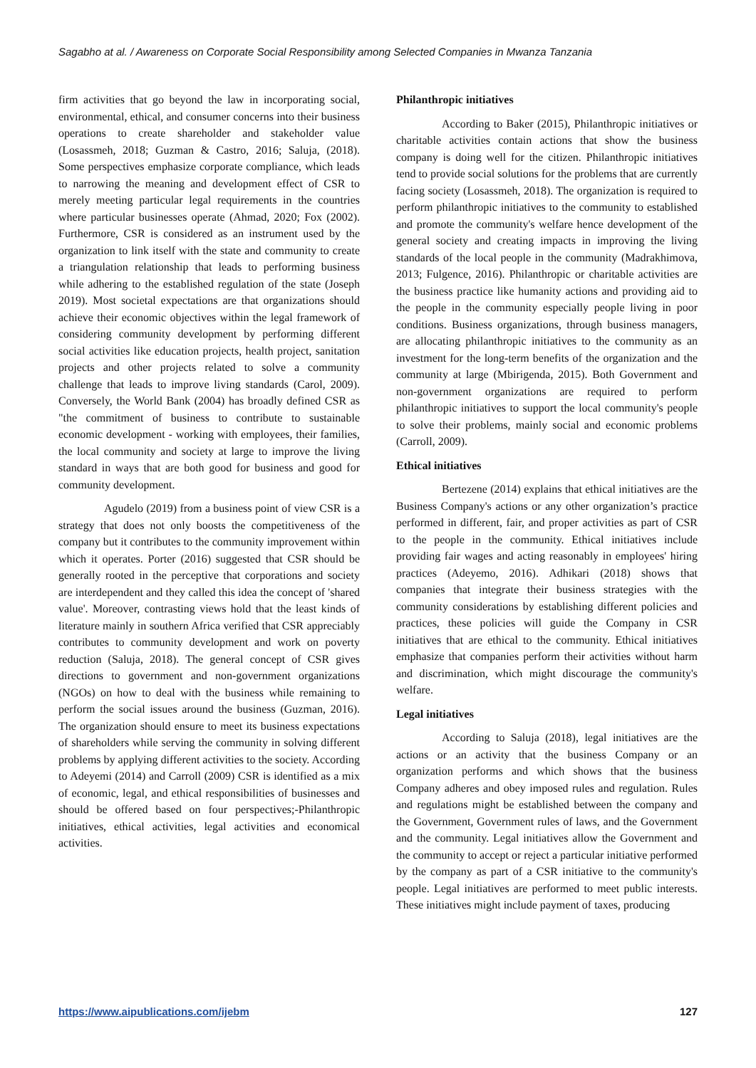Sagabho at al. / Awareness on Corporate Social Responsibility among Selected Companies in Mwanza Tanzania
firm activities that go beyond the law in incorporating social, environmental, ethical, and consumer concerns into their business operations to create shareholder and stakeholder value (Losassmeh, 2018; Guzman & Castro, 2016; Saluja, (2018). Some perspectives emphasize corporate compliance, which leads to narrowing the meaning and development effect of CSR to merely meeting particular legal requirements in the countries where particular businesses operate (Ahmad, 2020; Fox (2002). Furthermore, CSR is considered as an instrument used by the organization to link itself with the state and community to create a triangulation relationship that leads to performing business while adhering to the established regulation of the state (Joseph 2019). Most societal expectations are that organizations should achieve their economic objectives within the legal framework of considering community development by performing different social activities like education projects, health project, sanitation projects and other projects related to solve a community challenge that leads to improve living standards (Carol, 2009). Conversely, the World Bank (2004) has broadly defined CSR as "the commitment of business to contribute to sustainable economic development - working with employees, their families, the local community and society at large to improve the living standard in ways that are both good for business and good for community development.
Agudelo (2019) from a business point of view CSR is a strategy that does not only boosts the competitiveness of the company but it contributes to the community improvement within which it operates. Porter (2016) suggested that CSR should be generally rooted in the perceptive that corporations and society are interdependent and they called this idea the concept of 'shared value'. Moreover, contrasting views hold that the least kinds of literature mainly in southern Africa verified that CSR appreciably contributes to community development and work on poverty reduction (Saluja, 2018). The general concept of CSR gives directions to government and non-government organizations (NGOs) on how to deal with the business while remaining to perform the social issues around the business (Guzman, 2016). The organization should ensure to meet its business expectations of shareholders while serving the community in solving different problems by applying different activities to the society. According to Adeyemi (2014) and Carroll (2009) CSR is identified as a mix of economic, legal, and ethical responsibilities of businesses and should be offered based on four perspectives;-Philanthropic initiatives, ethical activities, legal activities and economical activities.
Philanthropic initiatives
According to Baker (2015), Philanthropic initiatives or charitable activities contain actions that show the business company is doing well for the citizen. Philanthropic initiatives tend to provide social solutions for the problems that are currently facing society (Losassmeh, 2018). The organization is required to perform philanthropic initiatives to the community to established and promote the community's welfare hence development of the general society and creating impacts in improving the living standards of the local people in the community (Madrakhimova, 2013; Fulgence, 2016). Philanthropic or charitable activities are the business practice like humanity actions and providing aid to the people in the community especially people living in poor conditions. Business organizations, through business managers, are allocating philanthropic initiatives to the community as an investment for the long-term benefits of the organization and the community at large (Mbirigenda, 2015). Both Government and non-government organizations are required to perform philanthropic initiatives to support the local community's people to solve their problems, mainly social and economic problems (Carroll, 2009).
Ethical initiatives
Bertezene (2014) explains that ethical initiatives are the Business Company's actions or any other organization’s practice performed in different, fair, and proper activities as part of CSR to the people in the community. Ethical initiatives include providing fair wages and acting reasonably in employees' hiring practices (Adeyemo, 2016). Adhikari (2018) shows that companies that integrate their business strategies with the community considerations by establishing different policies and practices, these policies will guide the Company in CSR initiatives that are ethical to the community. Ethical initiatives emphasize that companies perform their activities without harm and discrimination, which might discourage the community's welfare.
Legal initiatives
According to Saluja (2018), legal initiatives are the actions or an activity that the business Company or an organization performs and which shows that the business Company adheres and obey imposed rules and regulation. Rules and regulations might be established between the company and the Government, Government rules of laws, and the Government and the community. Legal initiatives allow the Government and the community to accept or reject a particular initiative performed by the company as part of a CSR initiative to the community's people. Legal initiatives are performed to meet public interests. These initiatives might include payment of taxes, producing
https://www.aipublications.com/ijebm 127